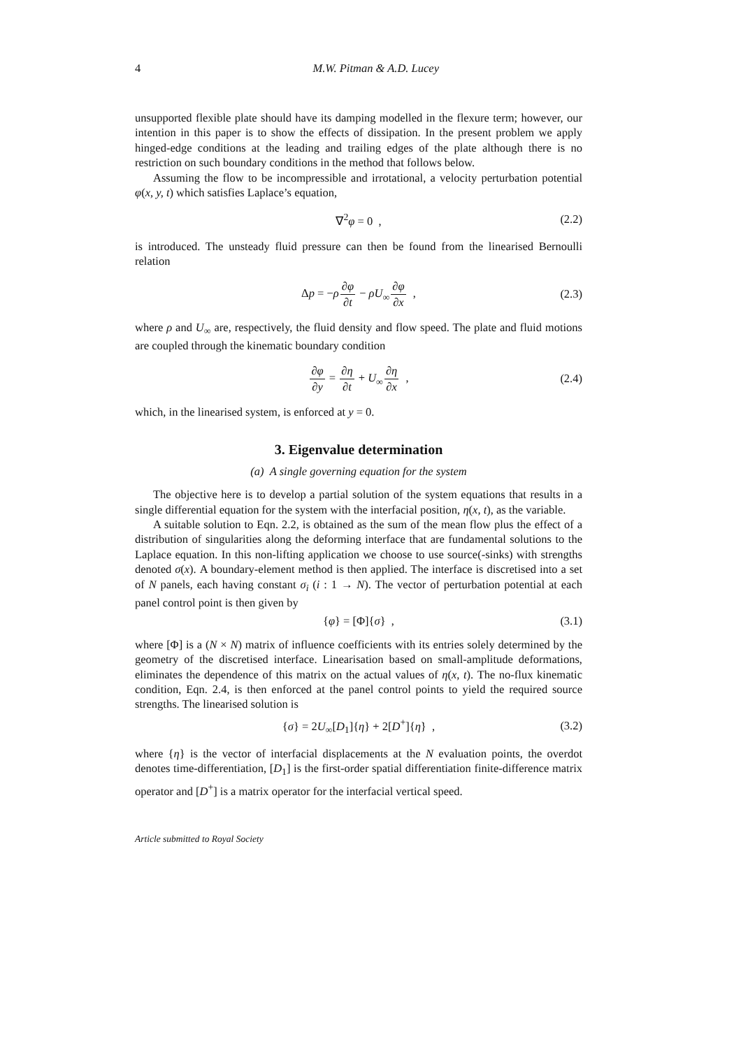4 M.W. Pitman & A.D. Lucey
unsupported flexible plate should have its damping modelled in the flexure term; however, our intention in this paper is to show the effects of dissipation. In the present problem we apply hinged-edge conditions at the leading and trailing edges of the plate although there is no restriction on such boundary conditions in the method that follows below.
Assuming the flow to be incompressible and irrotational, a velocity perturbation potential φ(x, y, t) which satisfies Laplace’s equation,
∇<sup>2</sup>φ = 0 , (2.2)
is introduced. The unsteady fluid pressure can then be found from the linearised Bernoulli relation
Δp = −ρ∂φ ∂t − ρU<sub>∞</sub>∂φ ∂x , (2.3)
where ρ and U<sub>∞</sub> are, respectively, the fluid density and flow speed. The plate and fluid motions are coupled through the kinematic boundary condition
∂φ ∂y = ∂η ∂t + U<sub>∞</sub>∂η ∂x , (2.4)
which, in the linearised system, is enforced at y = 0.
3. Eigenvalue determination
(a) A single governing equation for the system
The objective here is to develop a partial solution of the system equations that results in a single differential equation for the system with the interfacial position, η(x, t), as the variable.
A suitable solution to Eqn. 2.2, is obtained as the sum of the mean flow plus the effect of a distribution of singularities along the deforming interface that are fundamental solutions to the Laplace equation. In this non-lifting application we choose to use source(-sinks) with strengths denoted σ(x). A boundary-element method is then applied. The interface is discretised into a set of N panels, each having constant σ<sub>i</sub> (i : 1 → N). The vector of perturbation potential at each panel control point is then given by
{φ} = [Φ]{σ} , (3.1)
where [Φ] is a (N × N) matrix of influence coefficients with its entries solely determined by the geometry of the discretised interface. Linearisation based on small-amplitude deformations, eliminates the dependence of this matrix on the actual values of η(x, t). The no-flux kinematic condition, Eqn. 2.4, is then enforced at the panel control points to yield the required source strengths. The linearised solution is
{σ} = 2U<sub>∞</sub>[D<sub>1</sub>]{η} + 2[D<sup>+</sup>]{η̇} , (3.2)
where {η} is the vector of interfacial displacements at the N evaluation points, the overdot denotes time-differentiation, [D<sub>1</sub>] is the first-order spatial differentiation finite-difference matrix operator and [D<sup>+</sup>] is a matrix operator for the interfacial vertical speed.
Article submitted to Royal Society